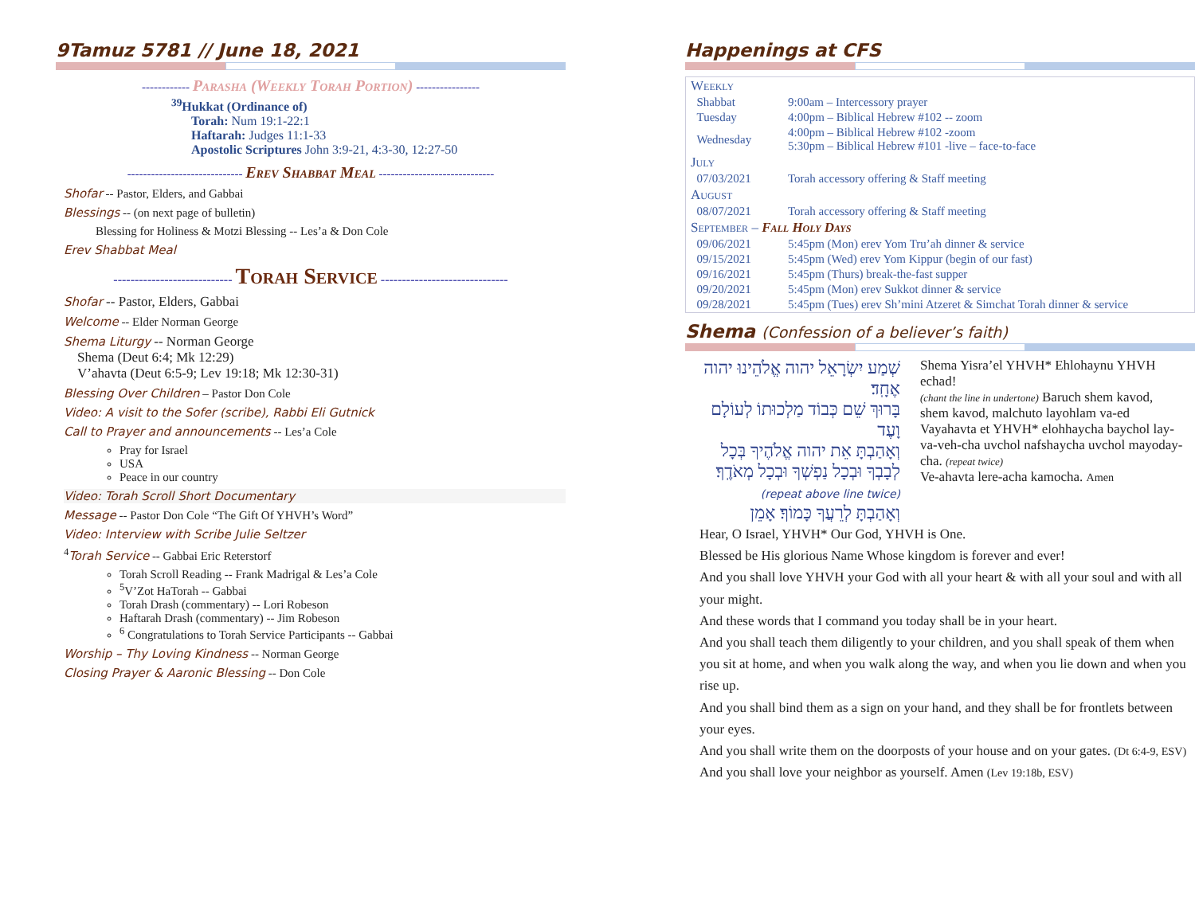9Tamuz 5781 // June 18, 2021
------------ Parasha (Weekly Torah Portion) ----------------
<sup>39</sup> Hukkat (Ordinance of)
Torah: Num 19:1-22:1
Haftarah: Judges 11:1-33
Apostolic Scriptures John 3:9-21, 4:3-30, 12:27-50
----------------------------- Erev Shabbat Meal -----------------------------
Shofar -- Pastor, Elders, and Gabbai
Blessings -- (on next page of bulletin)
Blessing for Holiness & Motzi Blessing -- Les’a & Don Cole
Erev Shabbat Meal
---------------------------- Torah Service ------------------------------
Shofar -- Pastor, Elders, Gabbai
Welcome -- Elder Norman George
Shema Liturgy -- Norman George
Shema (Deut 6:4; Mk 12:29)
V’ahavta (Deut 6:5-9; Lev 19:18; Mk 12:30-31)
Blessing Over Children – Pastor Don Cole
Video: A visit to the Sofer (scribe), Rabbi Eli Gutnick
Call to Prayer and announcements -- Les’a Cole
Pray for Israel
USA
Peace in our country
Video: Torah Scroll Short Documentary
Message -- Pastor Don Cole “The Gift Of YHVH’s Word”
Video: Interview with Scribe Julie Seltzer
<sup>4</sup> Torah Service -- Gabbai Eric Reterstorf
Torah Scroll Reading -- Frank Madrigal & Les’a Cole
<sup>5</sup> V’Zot HaTorah -- Gabbai
Torah Drash (commentary) -- Lori Robeson
Haftarah Drash (commentary) -- Jim Robeson
<sup>6</sup> Congratulations to Torah Service Participants -- Gabbai
Worship – Thy Loving Kindness -- Norman George
Closing Prayer & Aaronic Blessing -- Don Cole
Happenings at CFS
| Weekly | |
| Shabbat | 9:00am – Intercessory prayer |
| Tuesday | 4:00pm – Biblical Hebrew #102 -- zoom |
| Wednesday | 4:00pm – Biblical Hebrew #102 -zoom 5:30pm – Biblical Hebrew #101 -live – face-to-face |
| July | |
| 07/03/2021 | Torah accessory offering & Staff meeting |
| August | |
| 08/07/2021 | Torah accessory offering & Staff meeting |
| September – Fall Holy Days | |
| 09/06/2021 | 5:45pm (Mon) erev Yom Tru’ah dinner & service |
| 09/15/2021 | 5:45pm (Wed) erev Yom Kippur (begin of our fast) |
| 09/16/2021 | 5:45pm (Thurs) break-the-fast supper |
| 09/20/2021 | 5:45pm (Mon) erev Sukkot dinner & service |
| 09/28/2021 | 5:45pm (Tues) erev Sh’mini Atzeret & Simchat Torah dinner & service |
Shema (Confession of a believer’s faith)
שְׁמַע יִשְׂרָאֵל יהוה אֱלֹהֵינוּ יהוה אֶחָֽד׃
בָּרוּךְ שֵׁם כְּבוֹד מַלְכוּתוֹ לְעוֹלָם וָעֶד
וְאָהַבְתָּ אֵת יהוה אֱלֹהֶיךָ בְּכָל לְבָבְךָ וּבְכָל נַפְשְׁךָ וּבְכָל מְאֹדֶֽךָ׃
(repeat above line twice)
וְאָהַבְתָּ לְרֵעֲךָ כָּמוֹךָ׃ אָמֵן
Shema Yisra’el YHVH* Ehlohaynu YHVH echad!
(chant the line in undertone) Baruch shem kavod, shem kavod, malchuto layohlam va-ed
Vayahavta et YHVH* elohhaycha baychol lay-va-veh-cha uvchol nafshaycha uvchol mayoday-cha. (repeat twice)
Ve-ahavta lere-acha kamocha. Amen
Hear, O Israel, YHVH* Our God, YHVH is One.
Blessed be His glorious Name Whose kingdom is forever and ever!
And you shall love YHVH your God with all your heart & with all your soul and with all your might.
And these words that I command you today shall be in your heart.
And you shall teach them diligently to your children, and you shall speak of them when you sit at home, and when you walk along the way, and when you lie down and when you rise up.
And you shall bind them as a sign on your hand, and they shall be for frontlets between your eyes.
And you shall write them on the doorposts of your house and on your gates. (Dt 6:4-9, ESV)
And you shall love your neighbor as yourself. Amen (Lev 19:18b, ESV)